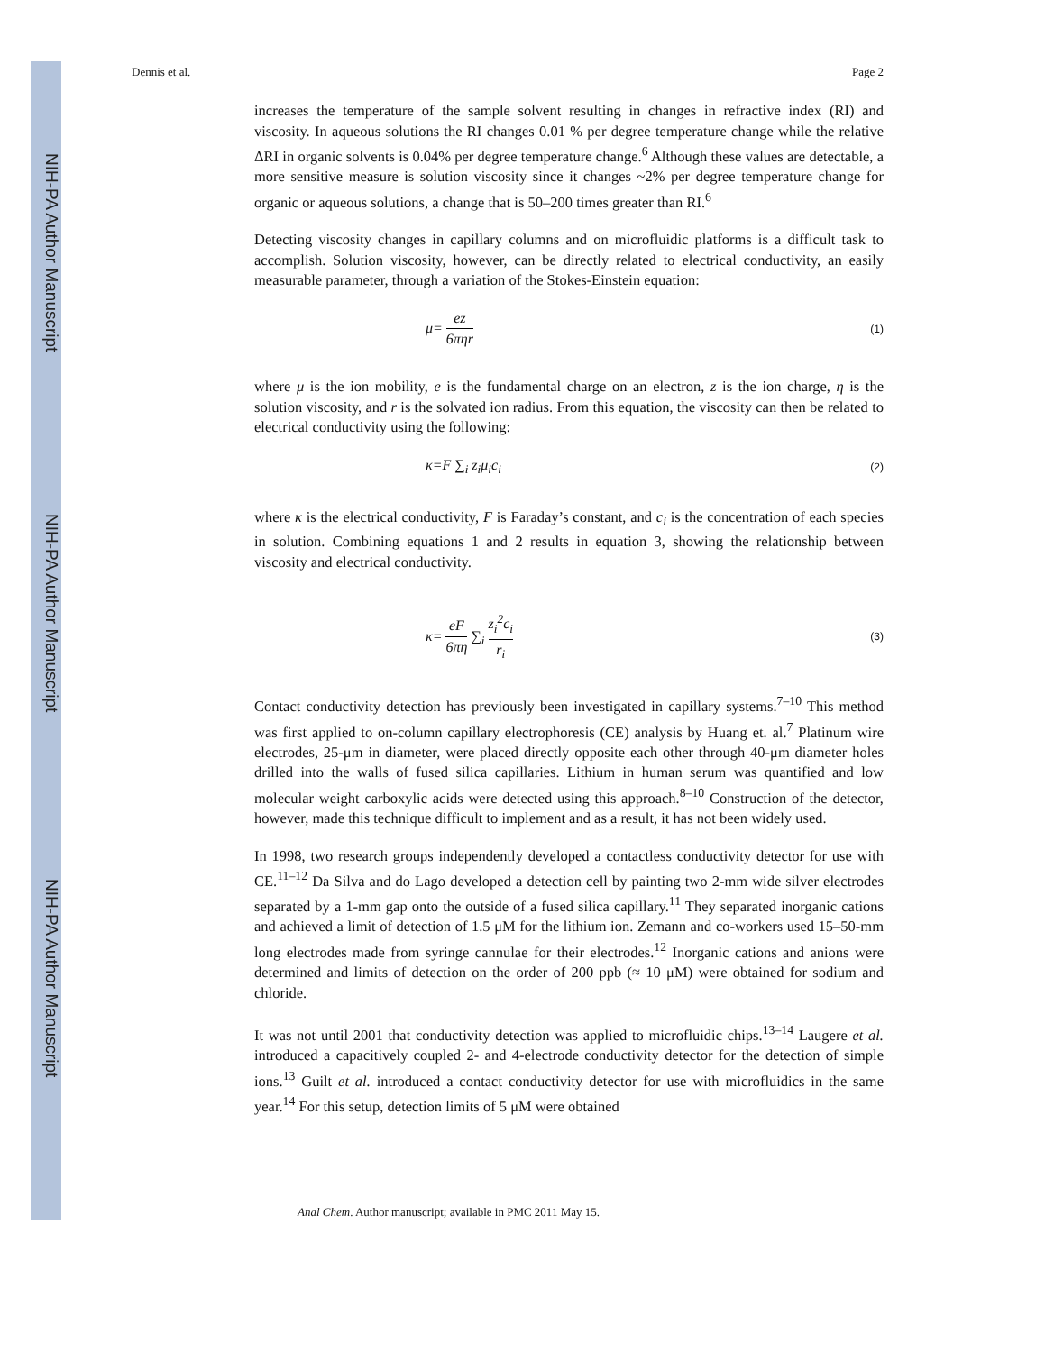NIH-PA Author Manuscript
NIH-PA Author Manuscript
NIH-PA Author Manuscript
Dennis et al. Page 2
increases the temperature of the sample solvent resulting in changes in refractive index (RI) and viscosity. In aqueous solutions the RI changes 0.01 % per degree temperature change while the relative ΔRI in organic solvents is 0.04% per degree temperature change.<sup>6</sup> Although these values are detectable, a more sensitive measure is solution viscosity since it changes ~2% per degree temperature change for organic or aqueous solutions, a change that is 50–200 times greater than RI.<sup>6</sup>
Detecting viscosity changes in capillary columns and on microfluidic platforms is a difficult task to accomplish. Solution viscosity, however, can be directly related to electrical conductivity, an easily measurable parameter, through a variation of the Stokes-Einstein equation:
μ= ez 6πηr (1)
where μ is the ion mobility, e is the fundamental charge on an electron, z is the ion charge, η is the solution viscosity, and r is the solvated ion radius. From this equation, the viscosity can then be related to electrical conductivity using the following:
κ=F ∑<sub>i</sub> z<sub>i</sub>μ<sub>i</sub>c<sub>i</sub> (2)
where κ is the electrical conductivity, F is Faraday’s constant, and c<sub>i</sub> is the concentration of each species in solution. Combining equations 1 and 2 results in equation 3, showing the relationship between viscosity and electrical conductivity.
κ= eF 6πη ∑<sub>i</sub> z<sub>i</sub><sup>2</sup>c<sub>i</sub> r<sub>i</sub> (3)
Contact conductivity detection has previously been investigated in capillary systems.<sup>7–10</sup> This method was first applied to on-column capillary electrophoresis (CE) analysis by Huang et. al.<sup>7</sup> Platinum wire electrodes, 25-μm in diameter, were placed directly opposite each other through 40-μm diameter holes drilled into the walls of fused silica capillaries. Lithium in human serum was quantified and low molecular weight carboxylic acids were detected using this approach.<sup>8–10</sup> Construction of the detector, however, made this technique difficult to implement and as a result, it has not been widely used.
In 1998, two research groups independently developed a contactless conductivity detector for use with CE.<sup>11–12</sup> Da Silva and do Lago developed a detection cell by painting two 2-mm wide silver electrodes separated by a 1-mm gap onto the outside of a fused silica capillary.<sup>11</sup> They separated inorganic cations and achieved a limit of detection of 1.5 μM for the lithium ion. Zemann and co-workers used 15–50-mm long electrodes made from syringe cannulae for their electrodes.<sup>12</sup> Inorganic cations and anions were determined and limits of detection on the order of 200 ppb (≈ 10 μM) were obtained for sodium and chloride.
It was not until 2001 that conductivity detection was applied to microfluidic chips.<sup>13–14</sup> Laugere et al. introduced a capacitively coupled 2- and 4-electrode conductivity detector for the detection of simple ions.<sup>13</sup> Guilt et al. introduced a contact conductivity detector for use with microfluidics in the same year.<sup>14</sup> For this setup, detection limits of 5 μM were obtained
Anal Chem. Author manuscript; available in PMC 2011 May 15.